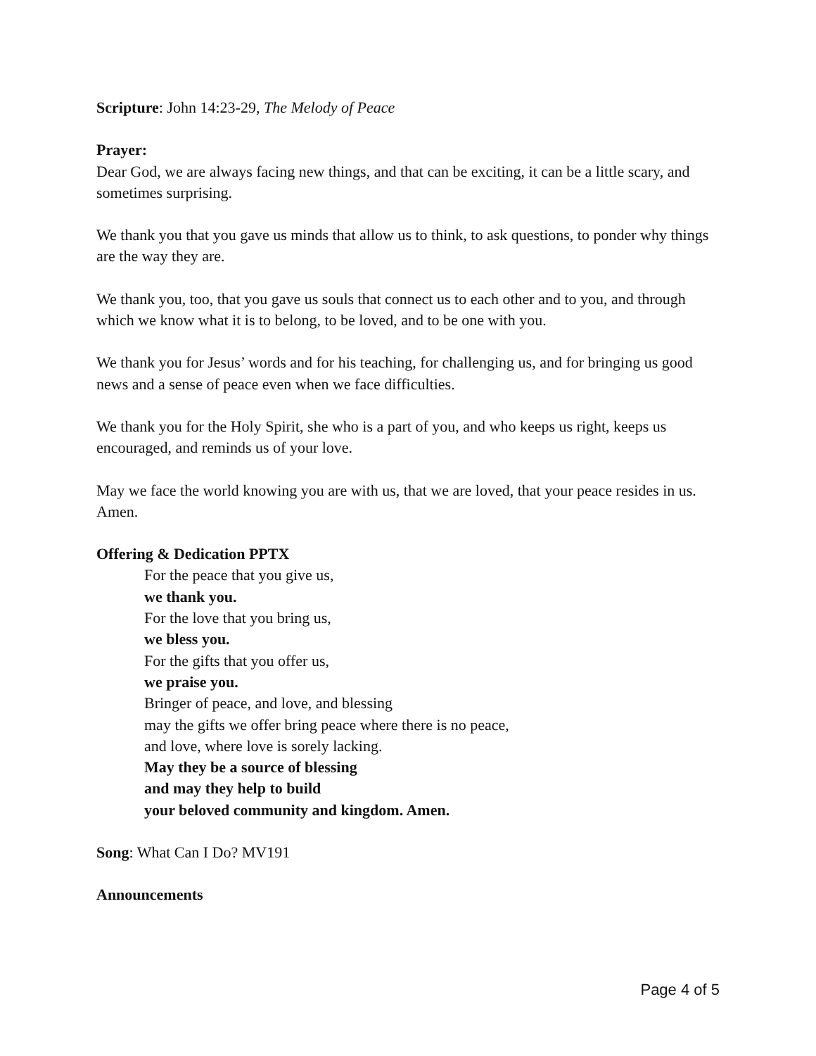Scripture: John 14:23-29, The Melody of Peace
Prayer:
Dear God, we are always facing new things, and that can be exciting, it can be a little scary, and sometimes surprising.
We thank you that you gave us minds that allow us to think, to ask questions, to ponder why things are the way they are.
We thank you, too, that you gave us souls that connect us to each other and to you, and through which we know what it is to belong, to be loved, and to be one with you.
We thank you for Jesus’ words and for his teaching, for challenging us, and for bringing us good news and a sense of peace even when we face difficulties.
We thank you for the Holy Spirit, she who is a part of you, and who keeps us right, keeps us encouraged, and reminds us of your love.
May we face the world knowing you are with us, that we are loved, that your peace resides in us. Amen.
Offering & Dedication PPTX
For the peace that you give us,
we thank you.
For the love that you bring us,
we bless you.
For the gifts that you offer us,
we praise you.
Bringer of peace, and love, and blessing
may the gifts we offer bring peace where there is no peace,
and love, where love is sorely lacking.
May they be a source of blessing
and may they help to build
your beloved community and kingdom. Amen.
Song: What Can I Do? MV191
Announcements
Page 4 of 5